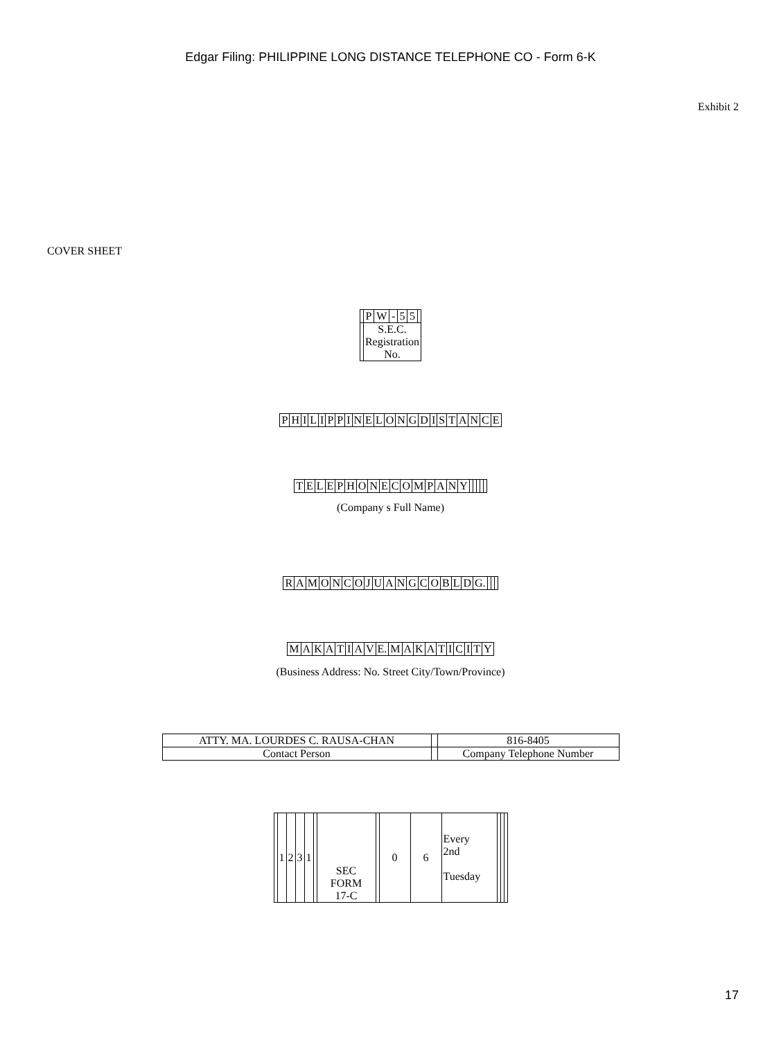Edgar Filing: PHILIPPINE LONG DISTANCE TELEPHONE CO - Form 6-K
Exhibit 2
COVER SHEET
| | P | W | - | 5 | 5 | |
| | S.E.C. Registration No. | | | | | |
| P | H | I | L | I | P | P | I | N | E | L | O | N | G | D | I | S | T | A | N | C | E |
| T | E | L | E | P | H | O | N | E | C | O | M | P | A | N | Y | | | | | |
(Company s Full Name)
| R | A | M | O | N | C | O | J | U | A | N | G | C | O | B | L | D | G. | | | |
| M | A | K | A | T | I | A | V | E. | M | A | K | A | T | I | C | I | T | Y |
(Business Address: No. Street City/Town/Province)
| ATTY. MA. LOURDES C. RAUSA-CHAN | | 816-8405 |
| Contact Person | | Company Telephone Number |
| | 1 | 2 | 3 | 1 | | SEC FORM 17-C | | 0 | 6 | Every 2nd Tuesday | | | |
17